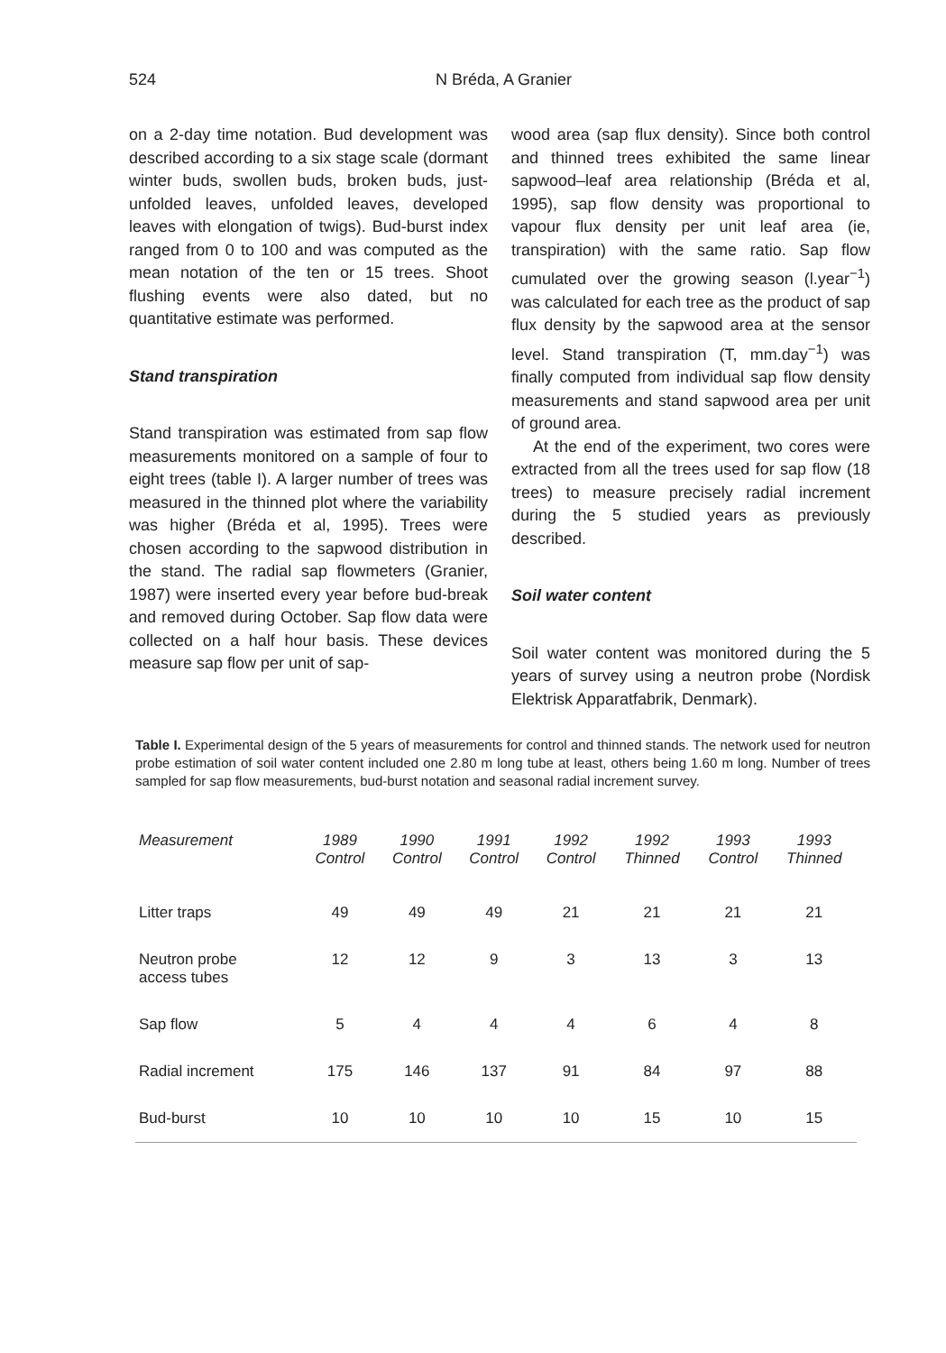524 N Bréda, A Granier
on a 2-day time notation. Bud development was described according to a six stage scale (dormant winter buds, swollen buds, broken buds, just-unfolded leaves, unfolded leaves, developed leaves with elongation of twigs). Bud-burst index ranged from 0 to 100 and was computed as the mean notation of the ten or 15 trees. Shoot flushing events were also dated, but no quantitative estimate was performed.
Stand transpiration
Stand transpiration was estimated from sap flow measurements monitored on a sample of four to eight trees (table I). A larger number of trees was measured in the thinned plot where the variability was higher (Bréda et al, 1995). Trees were chosen according to the sapwood distribution in the stand. The radial sap flowmeters (Granier, 1987) were inserted every year before bud-break and removed during October. Sap flow data were collected on a half hour basis. These devices measure sap flow per unit of sap-
wood area (sap flux density). Since both control and thinned trees exhibited the same linear sapwood–leaf area relationship (Bréda et al, 1995), sap flow density was proportional to vapour flux density per unit leaf area (ie, transpiration) with the same ratio. Sap flow cumulated over the growing season (l.year<sup>−1</sup>) was calculated for each tree as the product of sap flux density by the sapwood area at the sensor level. Stand transpiration (T, mm.day<sup>−1</sup>) was finally computed from individual sap flow density measurements and stand sapwood area per unit of ground area.
At the end of the experiment, two cores were extracted from all the trees used for sap flow (18 trees) to measure precisely radial increment during the 5 studied years as previously described.
Soil water content
Soil water content was monitored during the 5 years of survey using a neutron probe (Nordisk Elektrisk Apparatfabrik, Denmark).
Table I. Experimental design of the 5 years of measurements for control and thinned stands. The network used for neutron probe estimation of soil water content included one 2.80 m long tube at least, others being 1.60 m long. Number of trees sampled for sap flow measurements, bud-burst notation and seasonal radial increment survey.
| Measurement | 1989 Control | 1990 Control | 1991 Control | 1992 Control | 1992 Thinned | 1993 Control | 1993 Thinned |
| --- | --- | --- | --- | --- | --- | --- | --- |
| Litter traps | 49 | 49 | 49 | 21 | 21 | 21 | 21 |
| Neutron probe access tubes | 12 | 12 | 9 | 3 | 13 | 3 | 13 |
| Sap flow | 5 | 4 | 4 | 4 | 6 | 4 | 8 |
| Radial increment | 175 | 146 | 137 | 91 | 84 | 97 | 88 |
| Bud-burst | 10 | 10 | 10 | 10 | 15 | 10 | 15 |